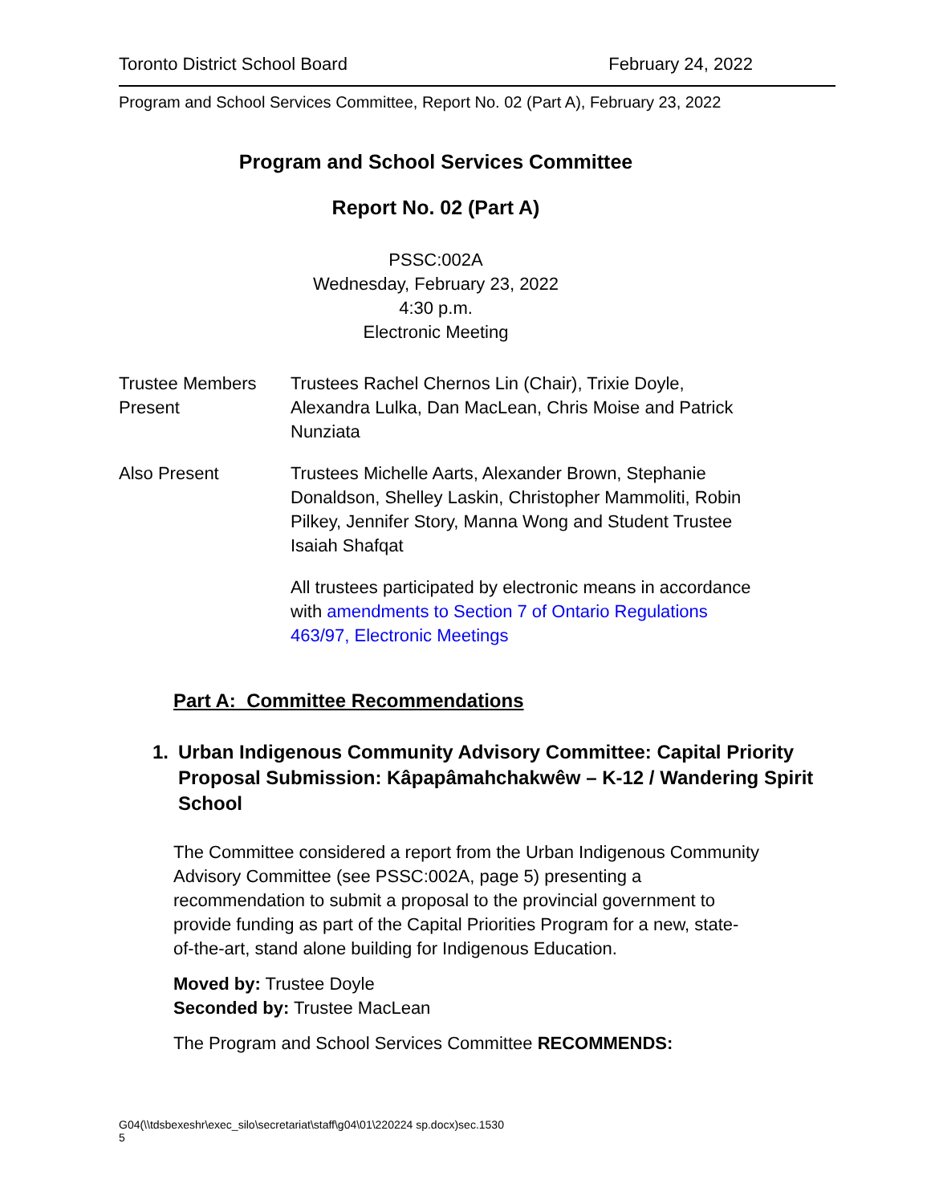Toronto District School Board February 24, 2022
Program and School Services Committee, Report No. 02 (Part A), February 23, 2022
Program and School Services Committee
Report No. 02 (Part A)
PSSC:002A
Wednesday, February 23, 2022
4:30 p.m.
Electronic Meeting
Trustee Members Present
Trustees Rachel Chernos Lin (Chair), Trixie Doyle, Alexandra Lulka, Dan MacLean, Chris Moise and Patrick Nunziata
Also Present Trustees Michelle Aarts, Alexander Brown, Stephanie Donaldson, Shelley Laskin, Christopher Mammoliti, Robin Pilkey, Jennifer Story, Manna Wong and Student Trustee Isaiah Shafqat
All trustees participated by electronic means in accordance with amendments to Section 7 of Ontario Regulations 463/97, Electronic Meetings
Part A: Committee Recommendations
1. Urban Indigenous Community Advisory Committee: Capital Priority Proposal Submission: Kâpapâmahchakwêw – K-12 / Wandering Spirit School
The Committee considered a report from the Urban Indigenous Community Advisory Committee (see PSSC:002A, page 5) presenting a recommendation to submit a proposal to the provincial government to provide funding as part of the Capital Priorities Program for a new, state-of-the-art, stand alone building for Indigenous Education.
Moved by: Trustee Doyle
Seconded by: Trustee MacLean
The Program and School Services Committee RECOMMENDS:
G04(\\tdsbexeshr\exec_silo\secretariat\staff\g04\01\220224 sp.docx)sec.1530
5